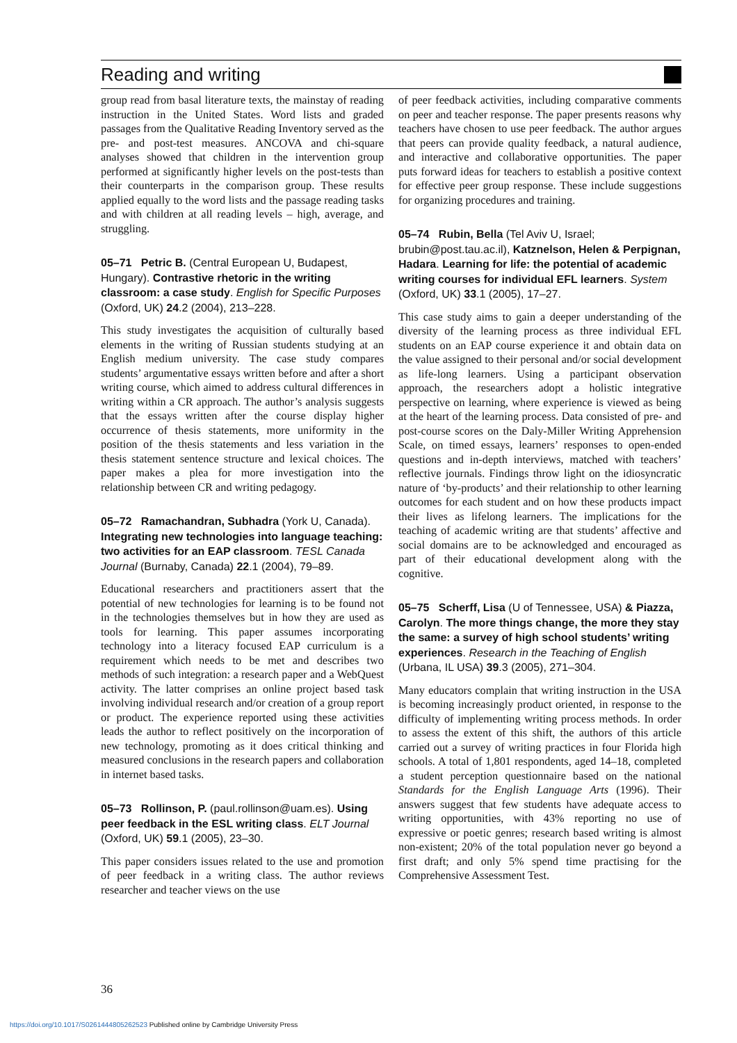Reading and writing
group read from basal literature texts, the mainstay of reading instruction in the United States. Word lists and graded passages from the Qualitative Reading Inventory served as the pre- and post-test measures. ANCOVA and chi-square analyses showed that children in the intervention group performed at significantly higher levels on the post-tests than their counterparts in the comparison group. These results applied equally to the word lists and the passage reading tasks and with children at all reading levels – high, average, and struggling.
05–71 Petric B. (Central European U, Budapest, Hungary). Contrastive rhetoric in the writing classroom: a case study. English for Specific Purposes (Oxford, UK) 24.2 (2004), 213–228.
This study investigates the acquisition of culturally based elements in the writing of Russian students studying at an English medium university. The case study compares students’ argumentative essays written before and after a short writing course, which aimed to address cultural differences in writing within a CR approach. The author’s analysis suggests that the essays written after the course display higher occurrence of thesis statements, more uniformity in the position of the thesis statements and less variation in the thesis statement sentence structure and lexical choices. The paper makes a plea for more investigation into the relationship between CR and writing pedagogy.
05–72 Ramachandran, Subhadra (York U, Canada). Integrating new technologies into language teaching: two activities for an EAP classroom. TESL Canada Journal (Burnaby, Canada) 22.1 (2004), 79–89.
Educational researchers and practitioners assert that the potential of new technologies for learning is to be found not in the technologies themselves but in how they are used as tools for learning. This paper assumes incorporating technology into a literacy focused EAP curriculum is a requirement which needs to be met and describes two methods of such integration: a research paper and a WebQuest activity. The latter comprises an online project based task involving individual research and/or creation of a group report or product. The experience reported using these activities leads the author to reflect positively on the incorporation of new technology, promoting as it does critical thinking and measured conclusions in the research papers and collaboration in internet based tasks.
05–73 Rollinson, P. (paul.rollinson@uam.es). Using peer feedback in the ESL writing class. ELT Journal (Oxford, UK) 59.1 (2005), 23–30.
This paper considers issues related to the use and promotion of peer feedback in a writing class. The author reviews researcher and teacher views on the use
of peer feedback activities, including comparative comments on peer and teacher response. The paper presents reasons why teachers have chosen to use peer feedback. The author argues that peers can provide quality feedback, a natural audience, and interactive and collaborative opportunities. The paper puts forward ideas for teachers to establish a positive context for effective peer group response. These include suggestions for organizing procedures and training.
05–74 Rubin, Bella (Tel Aviv U, Israel; brubin@post.tau.ac.il), Katznelson, Helen & Perpignan, Hadara. Learning for life: the potential of academic writing courses for individual EFL learners. System (Oxford, UK) 33.1 (2005), 17–27.
This case study aims to gain a deeper understanding of the diversity of the learning process as three individual EFL students on an EAP course experience it and obtain data on the value assigned to their personal and/or social development as life-long learners. Using a participant observation approach, the researchers adopt a holistic integrative perspective on learning, where experience is viewed as being at the heart of the learning process. Data consisted of pre- and post-course scores on the Daly-Miller Writing Apprehension Scale, on timed essays, learners’ responses to open-ended questions and in-depth interviews, matched with teachers’ reflective journals. Findings throw light on the idiosyncratic nature of ‘by-products’ and their relationship to other learning outcomes for each student and on how these products impact their lives as lifelong learners. The implications for the teaching of academic writing are that students’ affective and social domains are to be acknowledged and encouraged as part of their educational development along with the cognitive.
05–75 Scherff, Lisa (U of Tennessee, USA) & Piazza, Carolyn. The more things change, the more they stay the same: a survey of high school students’ writing experiences. Research in the Teaching of English (Urbana, IL USA) 39.3 (2005), 271–304.
Many educators complain that writing instruction in the USA is becoming increasingly product oriented, in response to the difficulty of implementing writing process methods. In order to assess the extent of this shift, the authors of this article carried out a survey of writing practices in four Florida high schools. A total of 1,801 respondents, aged 14–18, completed a student perception questionnaire based on the national Standards for the English Language Arts (1996). Their answers suggest that few students have adequate access to writing opportunities, with 43% reporting no use of expressive or poetic genres; research based writing is almost non-existent; 20% of the total population never go beyond a first draft; and only 5% spend time practising for the Comprehensive Assessment Test.
36
https://doi.org/10.1017/S0261444805262523 Published online by Cambridge University Press